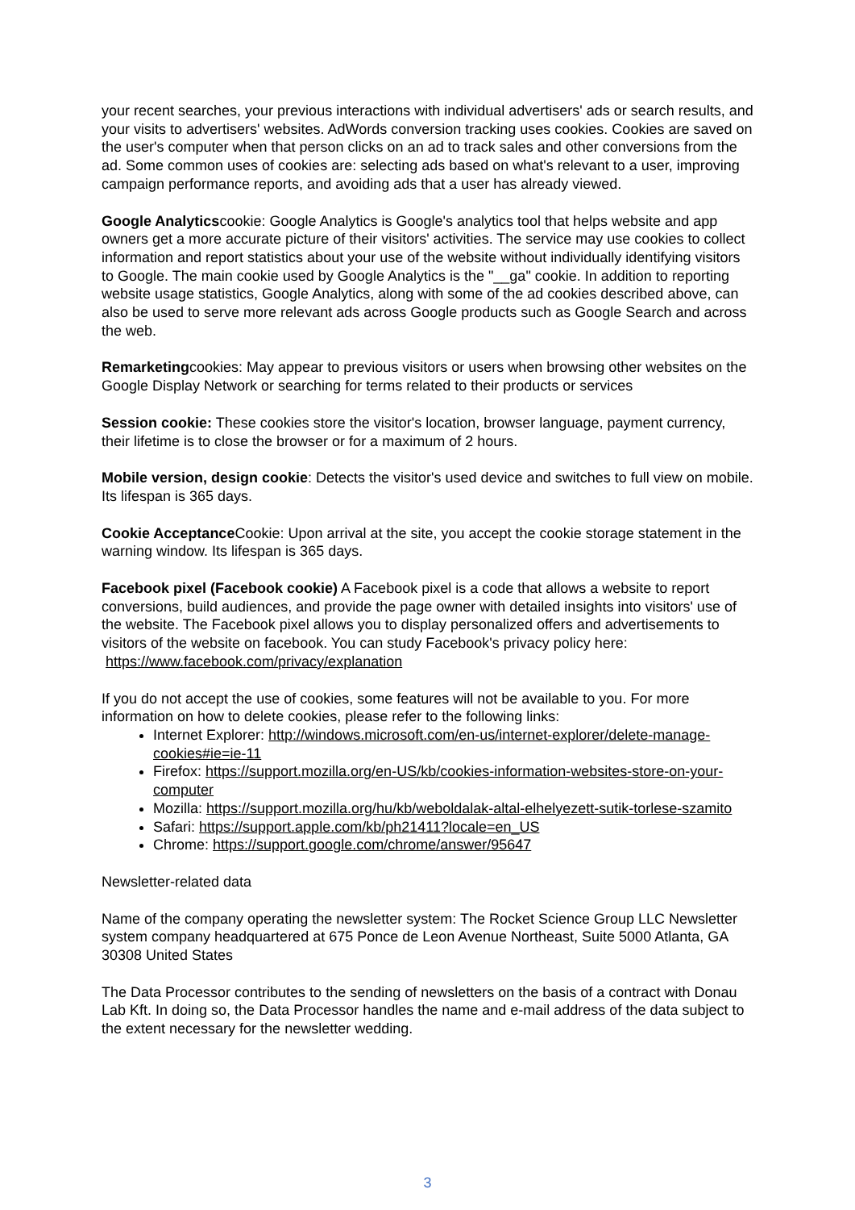your recent searches, your previous interactions with individual advertisers' ads or search results, and your visits to advertisers' websites. AdWords conversion tracking uses cookies. Cookies are saved on the user's computer when that person clicks on an ad to track sales and other conversions from the ad. Some common uses of cookies are: selecting ads based on what's relevant to a user, improving campaign performance reports, and avoiding ads that a user has already viewed.
Google Analyticscookie: Google Analytics is Google's analytics tool that helps website and app owners get a more accurate picture of their visitors' activities. The service may use cookies to collect information and report statistics about your use of the website without individually identifying visitors to Google. The main cookie used by Google Analytics is the "__ga" cookie. In addition to reporting website usage statistics, Google Analytics, along with some of the ad cookies described above, can also be used to serve more relevant ads across Google products such as Google Search and across the web.
Remarketingcookies: May appear to previous visitors or users when browsing other websites on the Google Display Network or searching for terms related to their products or services
Session cookie: These cookies store the visitor's location, browser language, payment currency, their lifetime is to close the browser or for a maximum of 2 hours.
Mobile version, design cookie: Detects the visitor's used device and switches to full view on mobile. Its lifespan is 365 days.
Cookie Acceptance Cookie: Upon arrival at the site, you accept the cookie storage statement in the warning window. Its lifespan is 365 days.
Facebook pixel (Facebook cookie) A Facebook pixel is a code that allows a website to report conversions, build audiences, and provide the page owner with detailed insights into visitors' use of the website. The Facebook pixel allows you to display personalized offers and advertisements to visitors of the website on facebook. You can study Facebook's privacy policy here: https://www.facebook.com/privacy/explanation
If you do not accept the use of cookies, some features will not be available to you. For more information on how to delete cookies, please refer to the following links:
Internet Explorer: http://windows.microsoft.com/en-us/internet-explorer/delete-manage-cookies#ie=ie-11
Firefox: https://support.mozilla.org/en-US/kb/cookies-information-websites-store-on-your-computer
Mozilla: https://support.mozilla.org/hu/kb/weboldalak-altal-elhelyezett-sutik-torlese-szamito
Safari: https://support.apple.com/kb/ph21411?locale=en_US
Chrome: https://support.google.com/chrome/answer/95647
Newsletter-related data
Name of the company operating the newsletter system: The Rocket Science Group LLC Newsletter system company headquartered at 675 Ponce de Leon Avenue Northeast, Suite 5000 Atlanta, GA 30308 United States
The Data Processor contributes to the sending of newsletters on the basis of a contract with Donau Lab Kft. In doing so, the Data Processor handles the name and e-mail address of the data subject to the extent necessary for the newsletter wedding.
3